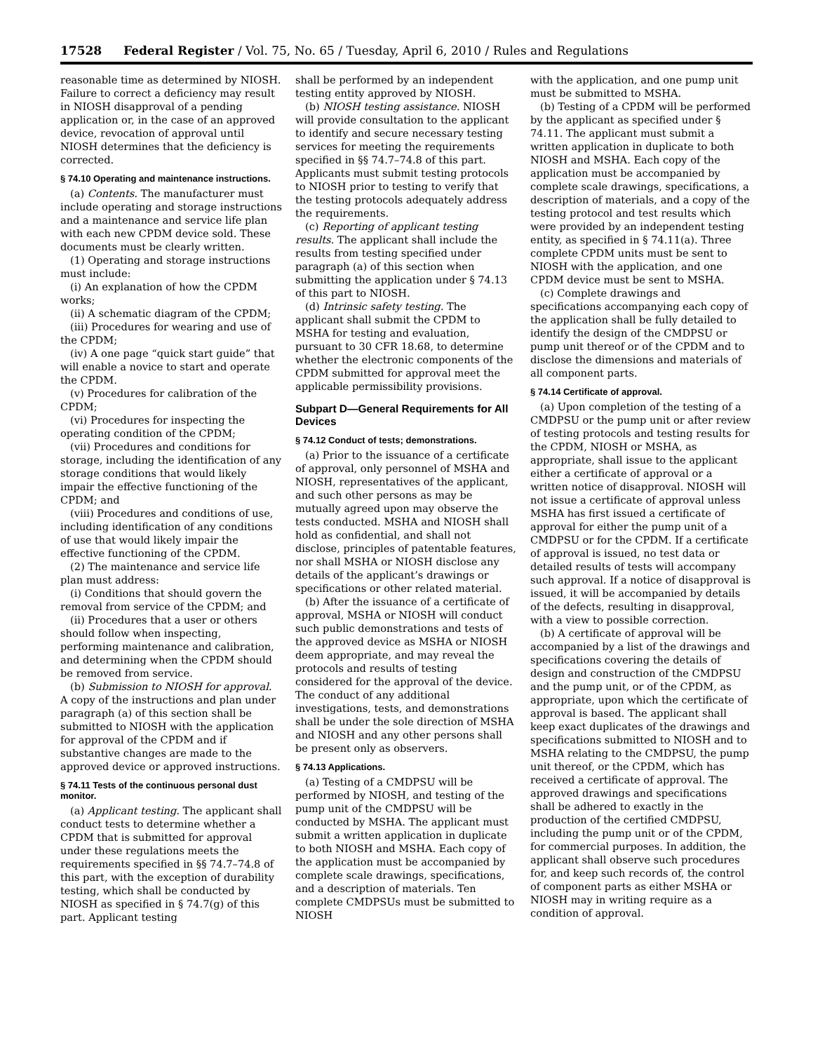17528 Federal Register / Vol. 75, No. 65 / Tuesday, April 6, 2010 / Rules and Regulations
reasonable time as determined by NIOSH. Failure to correct a deficiency may result in NIOSH disapproval of a pending application or, in the case of an approved device, revocation of approval until NIOSH determines that the deficiency is corrected.
§ 74.10 Operating and maintenance instructions.
(a) Contents. The manufacturer must include operating and storage instructions and a maintenance and service life plan with each new CPDM device sold. These documents must be clearly written.
(1) Operating and storage instructions must include:
(i) An explanation of how the CPDM works;
(ii) A schematic diagram of the CPDM;
(iii) Procedures for wearing and use of the CPDM;
(iv) A one page “quick start guide” that will enable a novice to start and operate the CPDM.
(v) Procedures for calibration of the CPDM;
(vi) Procedures for inspecting the operating condition of the CPDM;
(vii) Procedures and conditions for storage, including the identification of any storage conditions that would likely impair the effective functioning of the CPDM; and
(viii) Procedures and conditions of use, including identification of any conditions of use that would likely impair the effective functioning of the CPDM.
(2) The maintenance and service life plan must address:
(i) Conditions that should govern the removal from service of the CPDM; and
(ii) Procedures that a user or others should follow when inspecting, performing maintenance and calibration, and determining when the CPDM should be removed from service.
(b) Submission to NIOSH for approval. A copy of the instructions and plan under paragraph (a) of this section shall be submitted to NIOSH with the application for approval of the CPDM and if substantive changes are made to the approved device or approved instructions.
§ 74.11 Tests of the continuous personal dust monitor.
(a) Applicant testing. The applicant shall conduct tests to determine whether a CPDM that is submitted for approval under these regulations meets the requirements specified in §§ 74.7–74.8 of this part, with the exception of durability testing, which shall be conducted by NIOSH as specified in § 74.7(g) of this part. Applicant testing
shall be performed by an independent testing entity approved by NIOSH.
(b) NIOSH testing assistance. NIOSH will provide consultation to the applicant to identify and secure necessary testing services for meeting the requirements specified in §§ 74.7–74.8 of this part. Applicants must submit testing protocols to NIOSH prior to testing to verify that the testing protocols adequately address the requirements.
(c) Reporting of applicant testing results. The applicant shall include the results from testing specified under paragraph (a) of this section when submitting the application under § 74.13 of this part to NIOSH.
(d) Intrinsic safety testing. The applicant shall submit the CPDM to MSHA for testing and evaluation, pursuant to 30 CFR 18.68, to determine whether the electronic components of the CPDM submitted for approval meet the applicable permissibility provisions.
Subpart D—General Requirements for All Devices
§ 74.12 Conduct of tests; demonstrations.
(a) Prior to the issuance of a certificate of approval, only personnel of MSHA and NIOSH, representatives of the applicant, and such other persons as may be mutually agreed upon may observe the tests conducted. MSHA and NIOSH shall hold as confidential, and shall not disclose, principles of patentable features, nor shall MSHA or NIOSH disclose any details of the applicant’s drawings or specifications or other related material.
(b) After the issuance of a certificate of approval, MSHA or NIOSH will conduct such public demonstrations and tests of the approved device as MSHA or NIOSH deem appropriate, and may reveal the protocols and results of testing considered for the approval of the device. The conduct of any additional investigations, tests, and demonstrations shall be under the sole direction of MSHA and NIOSH and any other persons shall be present only as observers.
§ 74.13 Applications.
(a) Testing of a CMDPSU will be performed by NIOSH, and testing of the pump unit of the CMDPSU will be conducted by MSHA. The applicant must submit a written application in duplicate to both NIOSH and MSHA. Each copy of the application must be accompanied by complete scale drawings, specifications, and a description of materials. Ten complete CMDPSUs must be submitted to NIOSH
with the application, and one pump unit must be submitted to MSHA.
(b) Testing of a CPDM will be performed by the applicant as specified under § 74.11. The applicant must submit a written application in duplicate to both NIOSH and MSHA. Each copy of the application must be accompanied by complete scale drawings, specifications, a description of materials, and a copy of the testing protocol and test results which were provided by an independent testing entity, as specified in § 74.11(a). Three complete CPDM units must be sent to NIOSH with the application, and one CPDM device must be sent to MSHA.
(c) Complete drawings and specifications accompanying each copy of the application shall be fully detailed to identify the design of the CMDPSU or pump unit thereof or of the CPDM and to disclose the dimensions and materials of all component parts.
§ 74.14 Certificate of approval.
(a) Upon completion of the testing of a CMDPSU or the pump unit or after review of testing protocols and testing results for the CPDM, NIOSH or MSHA, as appropriate, shall issue to the applicant either a certificate of approval or a written notice of disapproval. NIOSH will not issue a certificate of approval unless MSHA has first issued a certificate of approval for either the pump unit of a CMDPSU or for the CPDM. If a certificate of approval is issued, no test data or detailed results of tests will accompany such approval. If a notice of disapproval is issued, it will be accompanied by details of the defects, resulting in disapproval, with a view to possible correction.
(b) A certificate of approval will be accompanied by a list of the drawings and specifications covering the details of design and construction of the CMDPSU and the pump unit, or of the CPDM, as appropriate, upon which the certificate of approval is based. The applicant shall keep exact duplicates of the drawings and specifications submitted to NIOSH and to MSHA relating to the CMDPSU, the pump unit thereof, or the CPDM, which has received a certificate of approval. The approved drawings and specifications shall be adhered to exactly in the production of the certified CMDPSU, including the pump unit or of the CPDM, for commercial purposes. In addition, the applicant shall observe such procedures for, and keep such records of, the control of component parts as either MSHA or NIOSH may in writing require as a condition of approval.